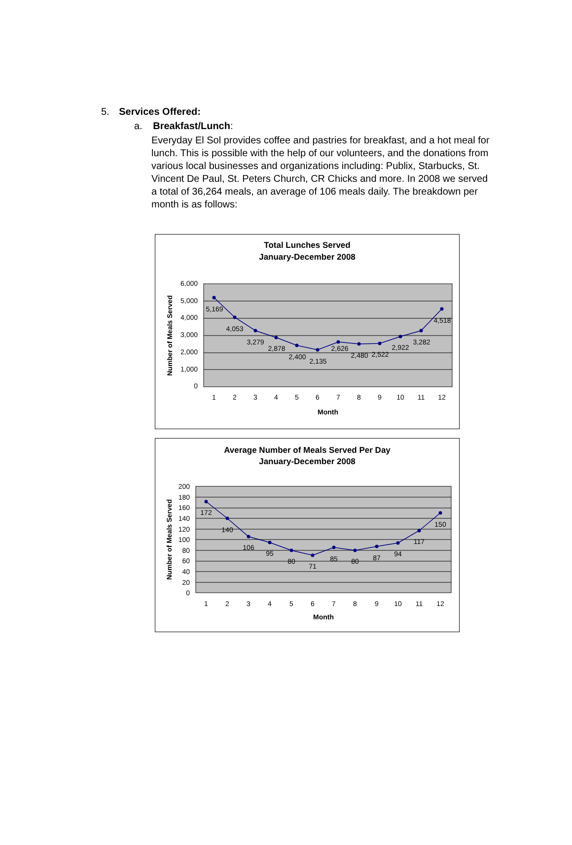5. Services Offered:
a. Breakfast/Lunch:
Everyday El Sol provides coffee and pastries for breakfast, and a hot meal for lunch. This is possible with the help of our volunteers, and the donations from various local businesses and organizations including: Publix, Starbucks, St. Vincent De Paul, St. Peters Church, CR Chicks and more. In 2008 we served a total of 36,264 meals, an average of 106 meals daily. The breakdown per month is as follows:
Total Lunches Served
January-December 2008
6,000
5,000
4,000
3,000
2,000
1,000
0
5,169
4,053
3,279
2,878
2,400
2,135
2,626
2,480
2,522
2,922
3,282
4,518
1
2
3
4
5
6
7
8
9
10
11
12
Month
Number of Meals Served
Average Number of Meals Served Per Day
January-December 2008
200
180
160
140
120
100
80
60
40
20
0
172
140
106
95
80
71
85
80
87
94
117
150
1
2
3
4
5
6
7
8
9
10
11
12
Month
Number of Meals Served